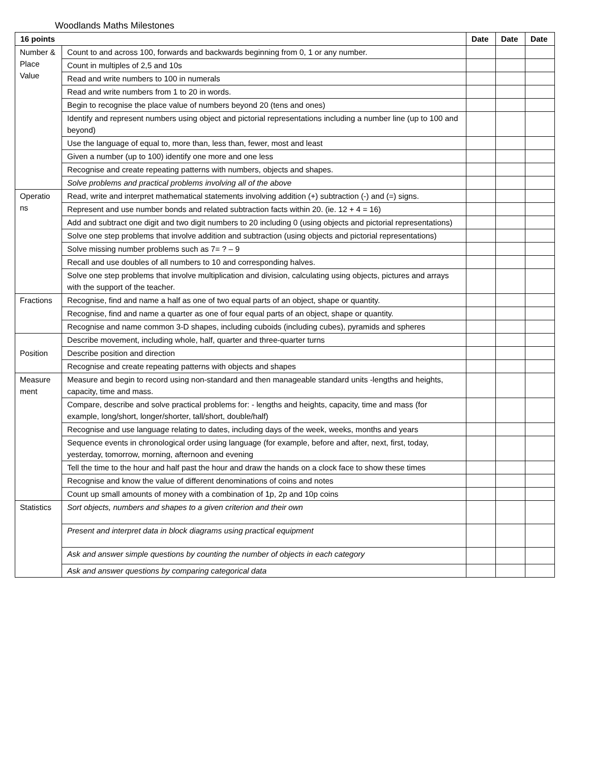Woodlands Maths Milestones
| 16 points | | Date | Date | Date |
| --- | --- | --- | --- | --- |
| Number & Place Value | Count to and across 100, forwards and backwards beginning from 0, 1 or any number. | | | |
| | Count in multiples of 2,5 and 10s | | | |
| | Read and write numbers to 100 in numerals | | | |
| | Read and write numbers from 1 to 20 in words. | | | |
| | Begin to recognise the place value of numbers beyond 20 (tens and ones) | | | |
| | Identify and represent numbers using object and pictorial representations including a number line (up to 100 and beyond) | | | |
| | Use the language of equal to, more than, less than, fewer, most and least | | | |
| | Given a number (up to 100) identify one more and one less | | | |
| | Recognise and create repeating patterns with numbers, objects and shapes. | | | |
| | Solve problems and practical problems involving all of the above | | | |
| Operatio ns | Read, write and interpret mathematical statements involving addition (+) subtraction (-) and (=) signs. | | | |
| | Represent and use number bonds and related subtraction facts within 20. (ie. 12 + 4 = 16) | | | |
| | Add and subtract one digit and two digit numbers to 20 including 0 (using objects and pictorial representations) | | | |
| | Solve one step problems that involve addition and subtraction (using objects and pictorial representations) | | | |
| | Solve missing number problems such as 7= ? – 9 | | | |
| | Recall and use doubles of all numbers to 10 and corresponding halves. | | | |
| | Solve one step problems that involve multiplication and division, calculating using objects, pictures and arrays with the support of the teacher. | | | |
| Fractions | Recognise, find and name a half as one of two equal parts of an object, shape or quantity. | | | |
| | Recognise, find and name a quarter as one of four equal parts of an object, shape or quantity. | | | |
| | Recognise and name common 3-D shapes, including cuboids (including cubes), pyramids and spheres | | | |
| Position | Describe movement, including whole, half, quarter and three-quarter turns | | | |
| | Describe position and direction | | | |
| | Recognise and create repeating patterns with objects and shapes | | | |
| Measure ment | Measure and begin to record using non-standard and then manageable standard units -lengths and heights, capacity, time and mass. | | | |
| | Compare, describe and solve practical problems for: - lengths and heights, capacity, time and mass (for example, long/short, longer/shorter, tall/short, double/half) | | | |
| | Recognise and use language relating to dates, including days of the week, weeks, months and years | | | |
| | Sequence events in chronological order using language (for example, before and after, next, first, today, yesterday, tomorrow, morning, afternoon and evening | | | |
| | Tell the time to the hour and half past the hour and draw the hands on a clock face to show these times | | | |
| | Recognise and know the value of different denominations of coins and notes | | | |
| | Count up small amounts of money with a combination of 1p, 2p and 10p coins | | | |
| Statistics | Sort objects, numbers and shapes to a given criterion and their own | | | |
| | Present and interpret data in block diagrams using practical equipment | | | |
| | Ask and answer simple questions by counting the number of objects in each category | | | |
| | Ask and answer questions by comparing categorical data | | | |